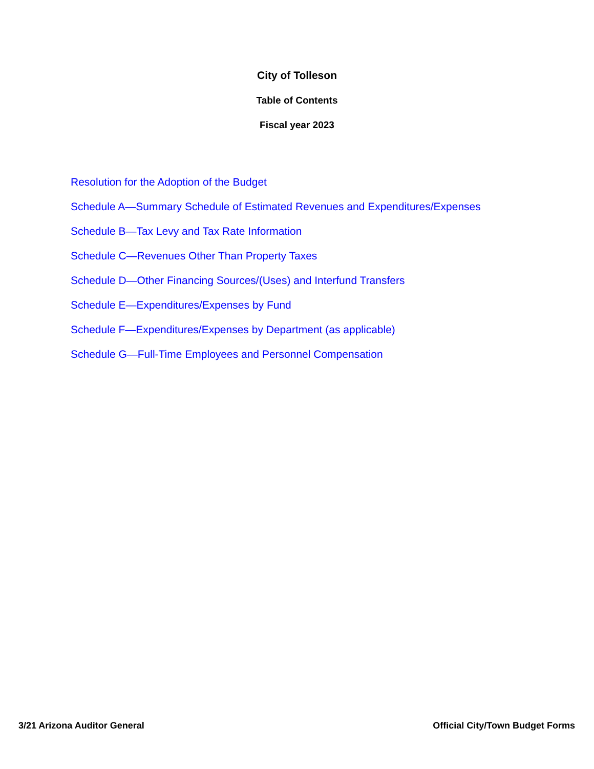City of Tolleson
Table of Contents
Fiscal year 2023
Resolution for the Adoption of the Budget
Schedule A—Summary Schedule of Estimated Revenues and Expenditures/Expenses
Schedule B—Tax Levy and Tax Rate Information
Schedule C—Revenues Other Than Property Taxes
Schedule D—Other Financing Sources/(Uses) and Interfund Transfers
Schedule E—Expenditures/Expenses by Fund
Schedule F—Expenditures/Expenses by Department (as applicable)
Schedule G—Full-Time Employees and Personnel Compensation
3/21 Arizona Auditor General Official City/Town Budget Forms